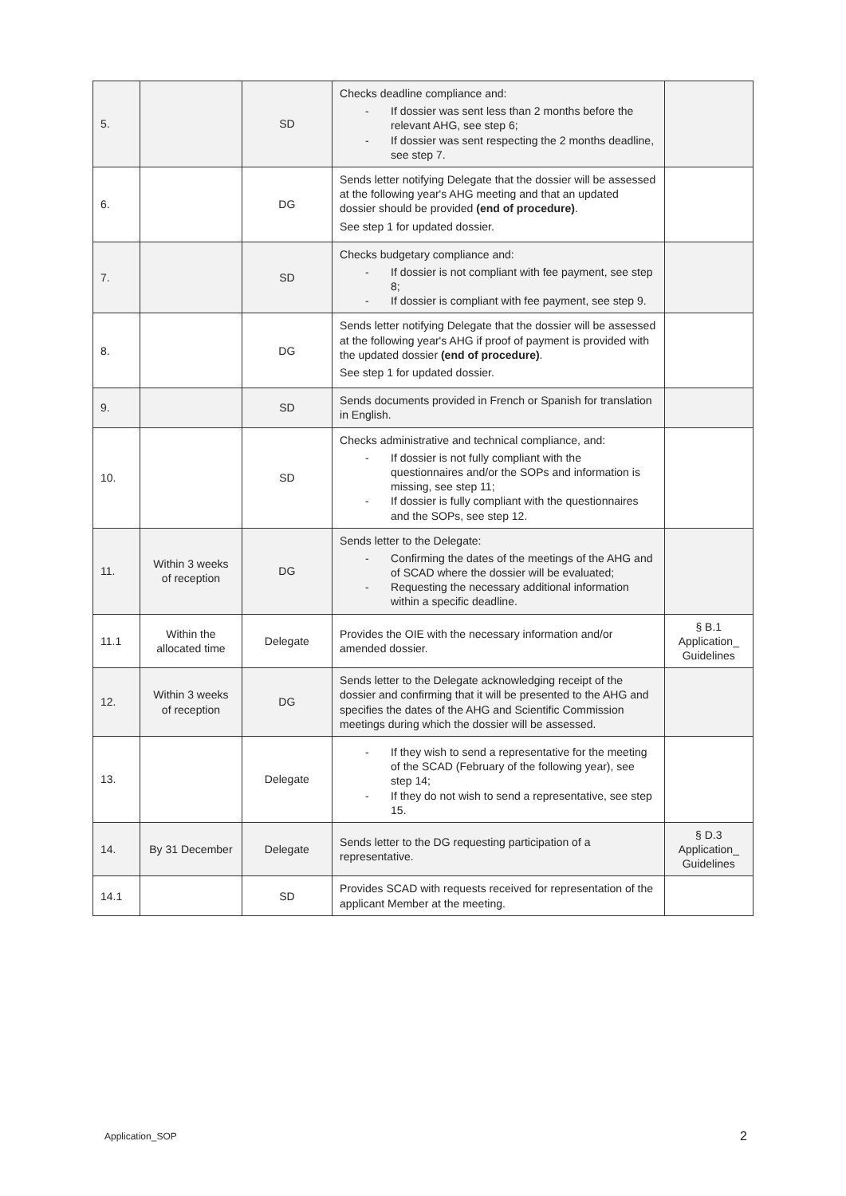| 5. | | SD | Checks deadline compliance and: - If dossier was sent less than 2 months before the relevant AHG, see step 6; - If dossier was sent respecting the 2 months deadline, see step 7. | |
| 6. | | DG | Sends letter notifying Delegate that the dossier will be assessed at the following year's AHG meeting and that an updated dossier should be provided (end of procedure) . See step 1 for updated dossier. | |
| 7. | | SD | Checks budgetary compliance and: - If dossier is not compliant with fee payment, see step 8; - If dossier is compliant with fee payment, see step 9. | |
| 8. | | DG | Sends letter notifying Delegate that the dossier will be assessed at the following year's AHG if proof of payment is provided with the updated dossier (end of procedure) . See step 1 for updated dossier. | |
| 9. | | SD | Sends documents provided in French or Spanish for translation in English. | |
| 10. | | SD | Checks administrative and technical compliance, and: - If dossier is not fully compliant with the questionnaires and/or the SOPs and information is missing, see step 11; - If dossier is fully compliant with the questionnaires and the SOPs, see step 12. | |
| 11. | Within 3 weeks of reception | DG | Sends letter to the Delegate: - Confirming the dates of the meetings of the AHG and of SCAD where the dossier will be evaluated; - Requesting the necessary additional information within a specific deadline. | |
| 11.1 | Within the allocated time | Delegate | Provides the OIE with the necessary information and/or amended dossier. | § B.1 Application_ Guidelines |
| 12. | Within 3 weeks of reception | DG | Sends letter to the Delegate acknowledging receipt of the dossier and confirming that it will be presented to the AHG and specifies the dates of the AHG and Scientific Commission meetings during which the dossier will be assessed. | |
| 13. | | Delegate | - If they wish to send a representative for the meeting of the SCAD (February of the following year), see step 14; - If they do not wish to send a representative, see step 15. | |
| 14. | By 31 December | Delegate | Sends letter to the DG requesting participation of a representative. | § D.3 Application_ Guidelines |
| 14.1 | | SD | Provides SCAD with requests received for representation of the applicant Member at the meeting. | |
Application_SOP 2